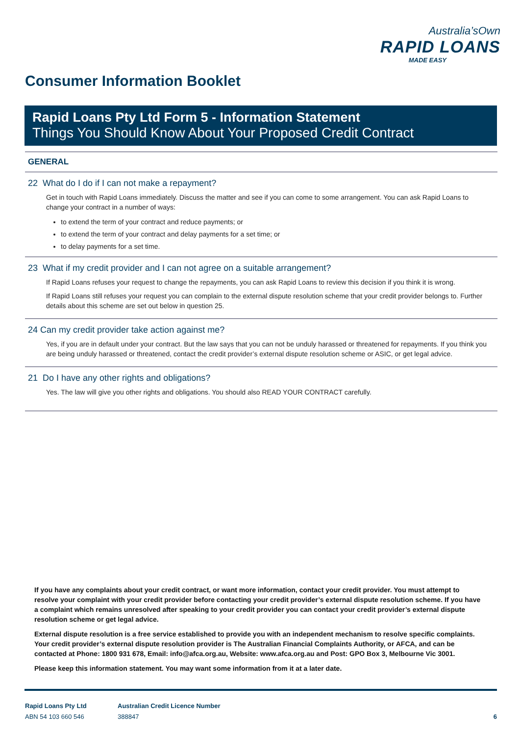Australia’sOwn
RAPID LOANS
MADE EASY
Consumer Information Booklet
Rapid Loans Pty Ltd Form 5 - Information Statement
Things You Should Know About Your Proposed Credit Contract
GENERAL
22 What do I do if I can not make a repayment?
Get in touch with Rapid Loans immediately. Discuss the matter and see if you can come to some arrangement. You can ask Rapid Loans to change your contract in a number of ways:
to extend the term of your contract and reduce payments; or
to extend the term of your contract and delay payments for a set time; or
to delay payments for a set time.
23 What if my credit provider and I can not agree on a suitable arrangement?
If Rapid Loans refuses your request to change the repayments, you can ask Rapid Loans to review this decision if you think it is wrong.
If Rapid Loans still refuses your request you can complain to the external dispute resolution scheme that your credit provider belongs to. Further details about this scheme are set out below in question 25.
24 Can my credit provider take action against me?
Yes, if you are in default under your contract. But the law says that you can not be unduly harassed or threatened for repayments. If you think you are being unduly harassed or threatened, contact the credit provider’s external dispute resolution scheme or ASIC, or get legal advice.
21 Do I have any other rights and obligations?
Yes. The law will give you other rights and obligations. You should also READ YOUR CONTRACT carefully.
If you have any complaints about your credit contract, or want more information, contact your credit provider. You must attempt to resolve your complaint with your credit provider before contacting your credit provider’s external dispute resolution scheme. If you have a complaint which remains unresolved after speaking to your credit provider you can contact your credit provider’s external dispute resolution scheme or get legal advice.
External dispute resolution is a free service established to provide you with an independent mechanism to resolve specific complaints. Your credit provider’s external dispute resolution provider is The Australian Financial Complaints Authority, or AFCA, and can be contacted at Phone: 1800 931 678, Email: info@afca.org.au, Website: www.afca.org.au and Post: GPO Box 3, Melbourne Vic 3001.
Please keep this information statement. You may want some information from it at a later date.
Rapid Loans Pty Ltd
ABN 54 103 660 546
Australian Credit Licence Number
388847
6